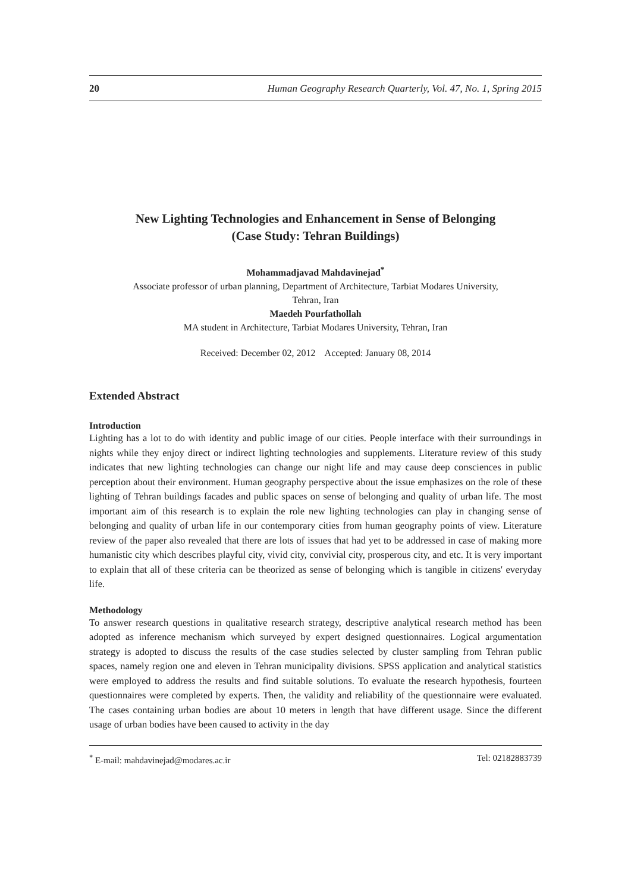20 Human Geography Research Quarterly, Vol. 47, No. 1, Spring 2015
New Lighting Technologies and Enhancement in Sense of Belonging
(Case Study: Tehran Buildings)
Mohammadjavad Mahdavinejad<sup>*</sup>
Associate professor of urban planning, Department of Architecture, Tarbiat Modares University,
Tehran, Iran
Maedeh Pourfathollah
MA student in Architecture, Tarbiat Modares University, Tehran, Iran
Received: December 02, 2012 Accepted: January 08, 2014
Extended Abstract
Introduction
Lighting has a lot to do with identity and public image of our cities. People interface with their surroundings in nights while they enjoy direct or indirect lighting technologies and supplements. Literature review of this study indicates that new lighting technologies can change our night life and may cause deep consciences in public perception about their environment. Human geography perspective about the issue emphasizes on the role of these lighting of Tehran buildings facades and public spaces on sense of belonging and quality of urban life. The most important aim of this research is to explain the role new lighting technologies can play in changing sense of belonging and quality of urban life in our contemporary cities from human geography points of view. Literature review of the paper also revealed that there are lots of issues that had yet to be addressed in case of making more humanistic city which describes playful city, vivid city, convivial city, prosperous city, and etc. It is very important to explain that all of these criteria can be theorized as sense of belonging which is tangible in citizens' everyday life.
Methodology
To answer research questions in qualitative research strategy, descriptive analytical research method has been adopted as inference mechanism which surveyed by expert designed questionnaires. Logical argumentation strategy is adopted to discuss the results of the case studies selected by cluster sampling from Tehran public spaces, namely region one and eleven in Tehran municipality divisions. SPSS application and analytical statistics were employed to address the results and find suitable solutions. To evaluate the research hypothesis, fourteen questionnaires were completed by experts. Then, the validity and reliability of the questionnaire were evaluated. The cases containing urban bodies are about 10 meters in length that have different usage. Since the different usage of urban bodies have been caused to activity in the day
<sup>*</sup> E-mail: mahdavinejad@modares.ac.ir Tel: 02182883739